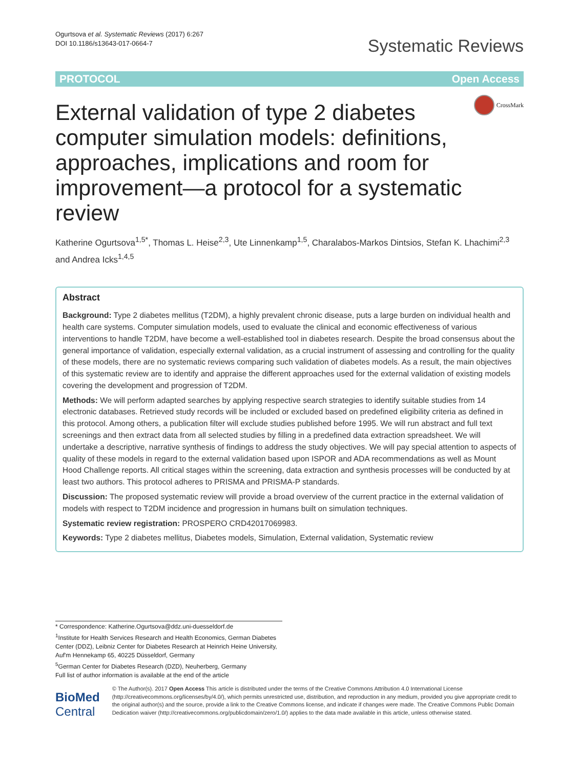Ogurtsova et al. Systematic Reviews (2017) 6:267
DOI 10.1186/s13643-017-0664-7
Systematic Reviews
PROTOCOL Open Access
External validation of type 2 diabetes computer simulation models: definitions, approaches, implications and room for improvement—a protocol for a systematic review
CrossMark
Katherine Ogurtsova<sup>1,5*</sup>, Thomas L. Heise<sup>2,3</sup>, Ute Linnenkamp<sup>1,5</sup>, Charalabos-Markos Dintsios, Stefan K. Lhachimi<sup>2,3</sup> and Andrea Icks<sup>1,4,5</sup>
Abstract
Background: Type 2 diabetes mellitus (T2DM), a highly prevalent chronic disease, puts a large burden on individual health and health care systems. Computer simulation models, used to evaluate the clinical and economic effectiveness of various interventions to handle T2DM, have become a well-established tool in diabetes research. Despite the broad consensus about the general importance of validation, especially external validation, as a crucial instrument of assessing and controlling for the quality of these models, there are no systematic reviews comparing such validation of diabetes models. As a result, the main objectives of this systematic review are to identify and appraise the different approaches used for the external validation of existing models covering the development and progression of T2DM.
Methods: We will perform adapted searches by applying respective search strategies to identify suitable studies from 14 electronic databases. Retrieved study records will be included or excluded based on predefined eligibility criteria as defined in this protocol. Among others, a publication filter will exclude studies published before 1995. We will run abstract and full text screenings and then extract data from all selected studies by filling in a predefined data extraction spreadsheet. We will undertake a descriptive, narrative synthesis of findings to address the study objectives. We will pay special attention to aspects of quality of these models in regard to the external validation based upon ISPOR and ADA recommendations as well as Mount Hood Challenge reports. All critical stages within the screening, data extraction and synthesis processes will be conducted by at least two authors. This protocol adheres to PRISMA and PRISMA-P standards.
Discussion: The proposed systematic review will provide a broad overview of the current practice in the external validation of models with respect to T2DM incidence and progression in humans built on simulation techniques.
Systematic review registration: PROSPERO CRD42017069983.
Keywords: Type 2 diabetes mellitus, Diabetes models, Simulation, External validation, Systematic review
* Correspondence: Katherine.Ogurtsova@ddz.uni-duesseldorf.de
<sup>1</sup> Institute for Health Services Research and Health Economics, German Diabetes Center (DDZ), Leibniz Center for Diabetes Research at Heinrich Heine University, Auf'm Hennekamp 65, 40225 Düsseldorf, Germany
<sup>5</sup> German Center for Diabetes Research (DZD), Neuherberg, Germany
Full list of author information is available at the end of the article
BioMed Central
© The Author(s). 2017 Open Access This article is distributed under the terms of the Creative Commons Attribution 4.0 International License (http://creativecommons.org/licenses/by/4.0/), which permits unrestricted use, distribution, and reproduction in any medium, provided you give appropriate credit to the original author(s) and the source, provide a link to the Creative Commons license, and indicate if changes were made. The Creative Commons Public Domain Dedication waiver (http://creativecommons.org/publicdomain/zero/1.0/) applies to the data made available in this article, unless otherwise stated.